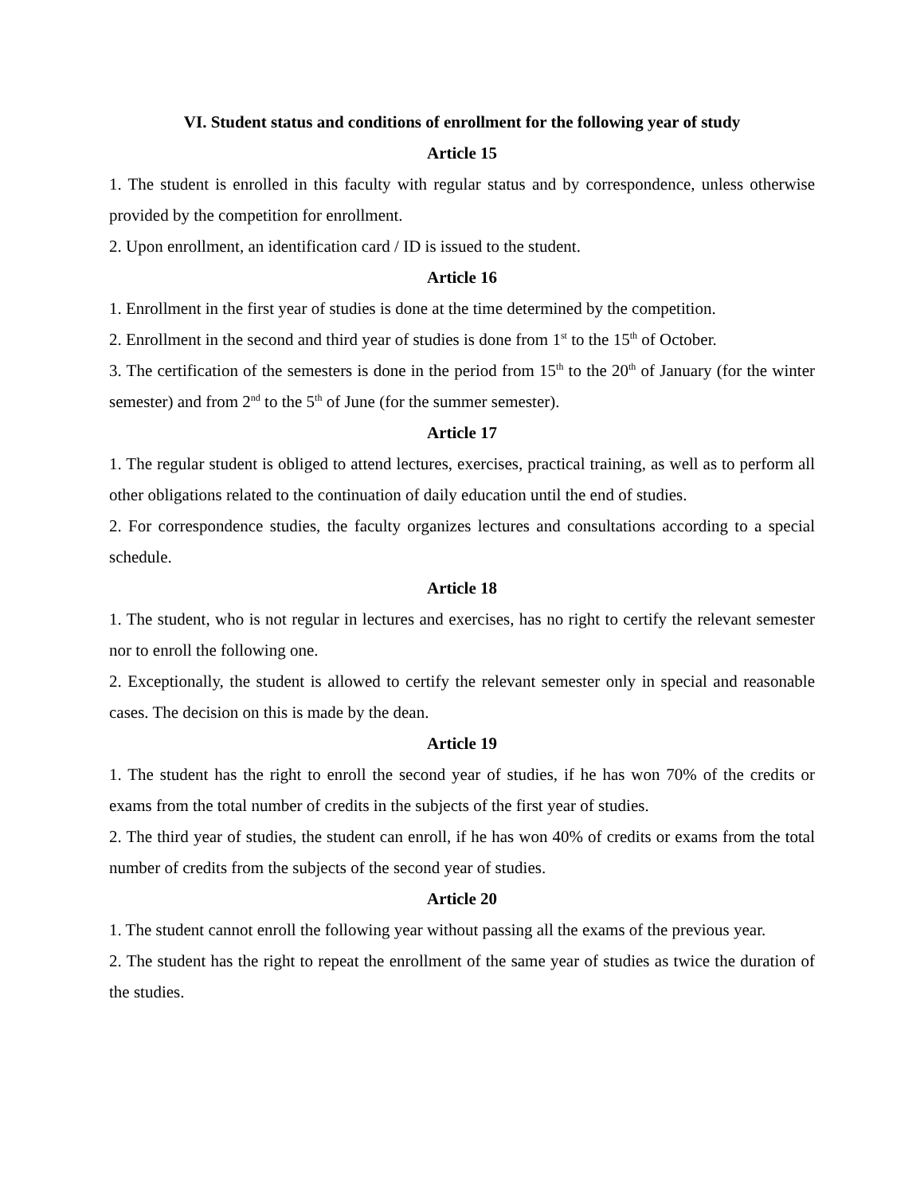VI. Student status and conditions of enrollment for the following year of study
Article 15
1. The student is enrolled in this faculty with regular status and by correspondence, unless otherwise provided by the competition for enrollment.
2. Upon enrollment, an identification card / ID is issued to the student.
Article 16
1. Enrollment in the first year of studies is done at the time determined by the competition.
2. Enrollment in the second and third year of studies is done from 1<sup>st</sup> to the 15<sup>th</sup> of October.
3. The certification of the semesters is done in the period from 15<sup>th</sup> to the 20<sup>th</sup> of January (for the winter semester) and from 2<sup>nd</sup> to the 5<sup>th</sup> of June (for the summer semester).
Article 17
1. The regular student is obliged to attend lectures, exercises, practical training, as well as to perform all other obligations related to the continuation of daily education until the end of studies.
2. For correspondence studies, the faculty organizes lectures and consultations according to a special schedule.
Article 18
1. The student, who is not regular in lectures and exercises, has no right to certify the relevant semester nor to enroll the following one.
2. Exceptionally, the student is allowed to certify the relevant semester only in special and reasonable cases. The decision on this is made by the dean.
Article 19
1. The student has the right to enroll the second year of studies, if he has won 70% of the credits or exams from the total number of credits in the subjects of the first year of studies.
2. The third year of studies, the student can enroll, if he has won 40% of credits or exams from the total number of credits from the subjects of the second year of studies.
Article 20
1. The student cannot enroll the following year without passing all the exams of the previous year.
2. The student has the right to repeat the enrollment of the same year of studies as twice the duration of the studies.